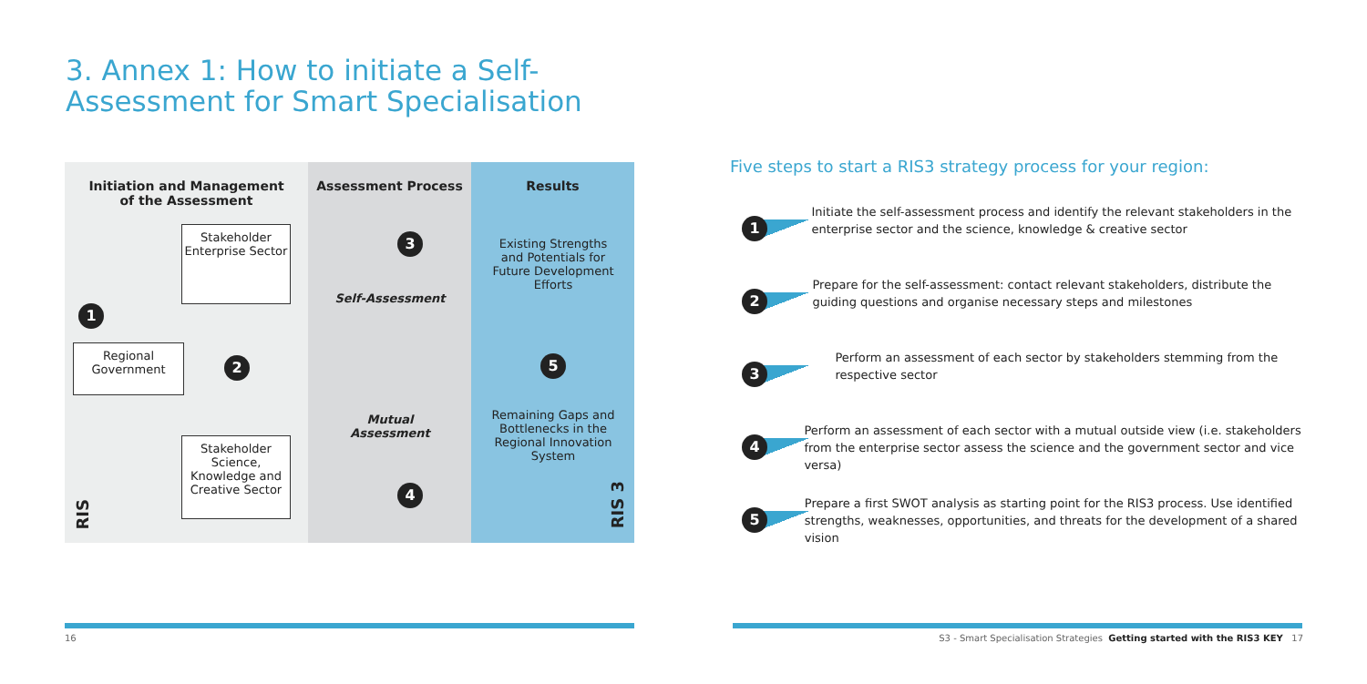3. Annex 1: How to initiate a Self-Assessment for Smart Specialisation
Initiation and Management
of the Assessment
Stakeholder Enterprise Sector
1
Regional Government
2
Stakeholder Science, Knowledge and Creative Sector
RIS
Assessment Process
3
Self-Assessment
Mutual Assessment
4
Results
Existing Strengths and Potentials for Future Development Efforts
5
Remaining Gaps and Bottlenecks in the Regional Innovation System
RIS 3
Five steps to start a RIS3 strategy process for your region:
1
Initiate the self-assessment process and identify the relevant stakeholders in the enterprise sector and the science, knowledge & creative sector
2
Prepare for the self-assessment: contact relevant stakeholders, distribute the guiding questions and organise necessary steps and milestones
3
Perform an assessment of each sector by stakeholders stemming from the respective sector
4
Perform an assessment of each sector with a mutual outside view (i.e. stakeholders from the enterprise sector assess the science and the government sector and vice versa)
5
Prepare a first SWOT analysis as starting point for the RIS3 process. Use identified strengths, weaknesses, opportunities, and threats for the development of a shared vision
16
S3 - Smart Specialisation Strategies Getting started with the RIS3 KEY 17